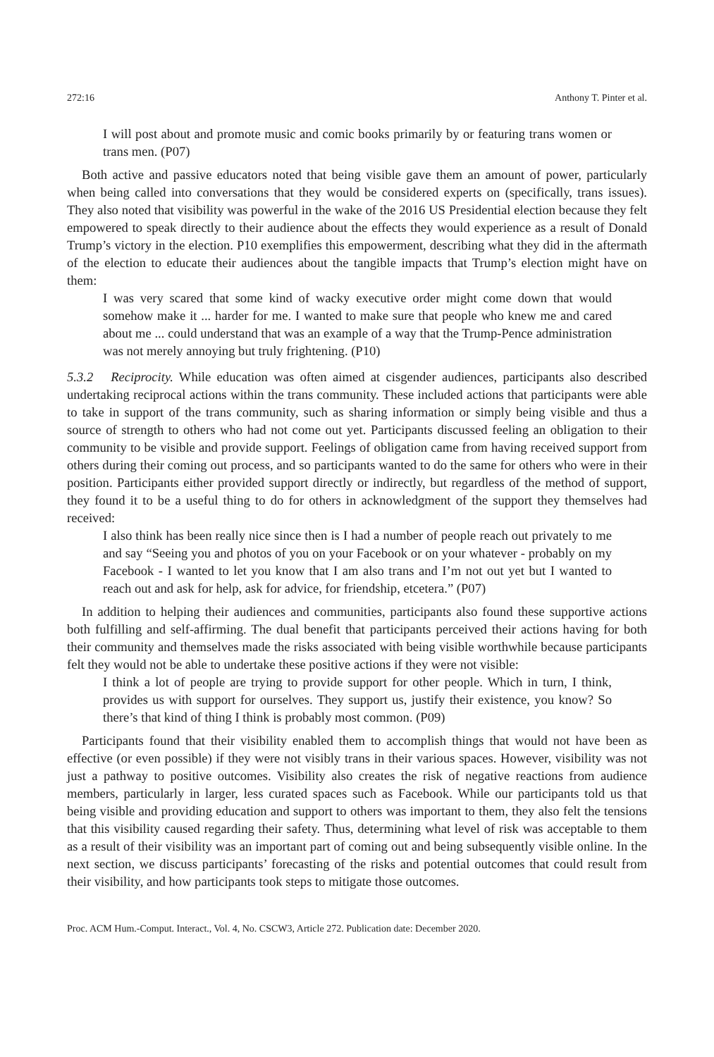272:16 Anthony T. Pinter et al.
I will post about and promote music and comic books primarily by or featuring trans women or trans men. (P07)
Both active and passive educators noted that being visible gave them an amount of power, particularly when being called into conversations that they would be considered experts on (specifically, trans issues). They also noted that visibility was powerful in the wake of the 2016 US Presidential election because they felt empowered to speak directly to their audience about the effects they would experience as a result of Donald Trump’s victory in the election. P10 exemplifies this empowerment, describing what they did in the aftermath of the election to educate their audiences about the tangible impacts that Trump’s election might have on them:
I was very scared that some kind of wacky executive order might come down that would somehow make it ... harder for me. I wanted to make sure that people who knew me and cared about me ... could understand that was an example of a way that the Trump-Pence administration was not merely annoying but truly frightening. (P10)
5.3.2 Reciprocity. While education was often aimed at cisgender audiences, participants also described undertaking reciprocal actions within the trans community. These included actions that participants were able to take in support of the trans community, such as sharing information or simply being visible and thus a source of strength to others who had not come out yet. Participants discussed feeling an obligation to their community to be visible and provide support. Feelings of obligation came from having received support from others during their coming out process, and so participants wanted to do the same for others who were in their position. Participants either provided support directly or indirectly, but regardless of the method of support, they found it to be a useful thing to do for others in acknowledgment of the support they themselves had received:
I also think has been really nice since then is I had a number of people reach out privately to me and say “Seeing you and photos of you on your Facebook or on your whatever - probably on my Facebook - I wanted to let you know that I am also trans and I’m not out yet but I wanted to reach out and ask for help, ask for advice, for friendship, etcetera.” (P07)
In addition to helping their audiences and communities, participants also found these supportive actions both fulfilling and self-affirming. The dual benefit that participants perceived their actions having for both their community and themselves made the risks associated with being visible worthwhile because participants felt they would not be able to undertake these positive actions if they were not visible:
I think a lot of people are trying to provide support for other people. Which in turn, I think, provides us with support for ourselves. They support us, justify their existence, you know? So there’s that kind of thing I think is probably most common. (P09)
Participants found that their visibility enabled them to accomplish things that would not have been as effective (or even possible) if they were not visibly trans in their various spaces. However, visibility was not just a pathway to positive outcomes. Visibility also creates the risk of negative reactions from audience members, particularly in larger, less curated spaces such as Facebook. While our participants told us that being visible and providing education and support to others was important to them, they also felt the tensions that this visibility caused regarding their safety. Thus, determining what level of risk was acceptable to them as a result of their visibility was an important part of coming out and being subsequently visible online. In the next section, we discuss participants’ forecasting of the risks and potential outcomes that could result from their visibility, and how participants took steps to mitigate those outcomes.
Proc. ACM Hum.-Comput. Interact., Vol. 4, No. CSCW3, Article 272. Publication date: December 2020.